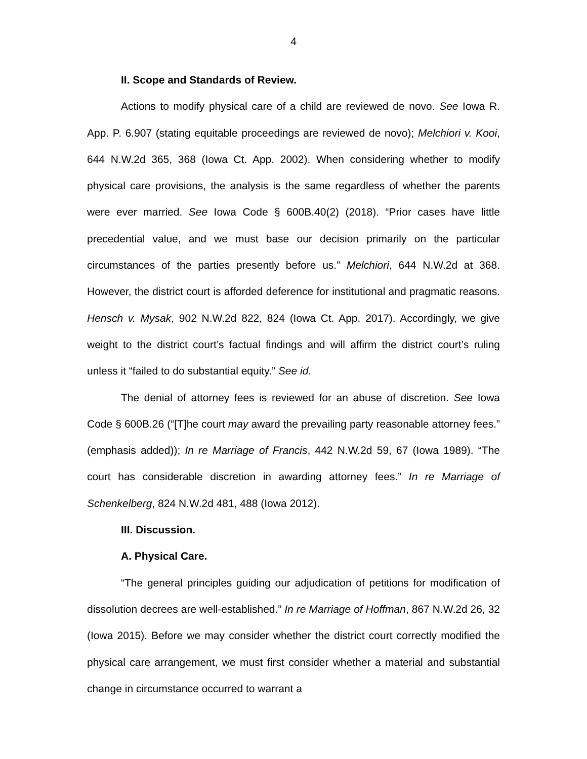4
II. Scope and Standards of Review.
Actions to modify physical care of a child are reviewed de novo. See Iowa R. App. P. 6.907 (stating equitable proceedings are reviewed de novo); Melchiori v. Kooi, 644 N.W.2d 365, 368 (Iowa Ct. App. 2002). When considering whether to modify physical care provisions, the analysis is the same regardless of whether the parents were ever married. See Iowa Code § 600B.40(2) (2018). “Prior cases have little precedential value, and we must base our decision primarily on the particular circumstances of the parties presently before us.” Melchiori, 644 N.W.2d at 368. However, the district court is afforded deference for institutional and pragmatic reasons. Hensch v. Mysak, 902 N.W.2d 822, 824 (Iowa Ct. App. 2017). Accordingly, we give weight to the district court’s factual findings and will affirm the district court’s ruling unless it “failed to do substantial equity.” See id.
The denial of attorney fees is reviewed for an abuse of discretion. See Iowa Code § 600B.26 (“[T]he court may award the prevailing party reasonable attorney fees.” (emphasis added)); In re Marriage of Francis, 442 N.W.2d 59, 67 (Iowa 1989). “The court has considerable discretion in awarding attorney fees.” In re Marriage of Schenkelberg, 824 N.W.2d 481, 488 (Iowa 2012).
III. Discussion.
A. Physical Care.
“The general principles guiding our adjudication of petitions for modification of dissolution decrees are well-established.” In re Marriage of Hoffman, 867 N.W.2d 26, 32 (Iowa 2015). Before we may consider whether the district court correctly modified the physical care arrangement, we must first consider whether a material and substantial change in circumstance occurred to warrant a